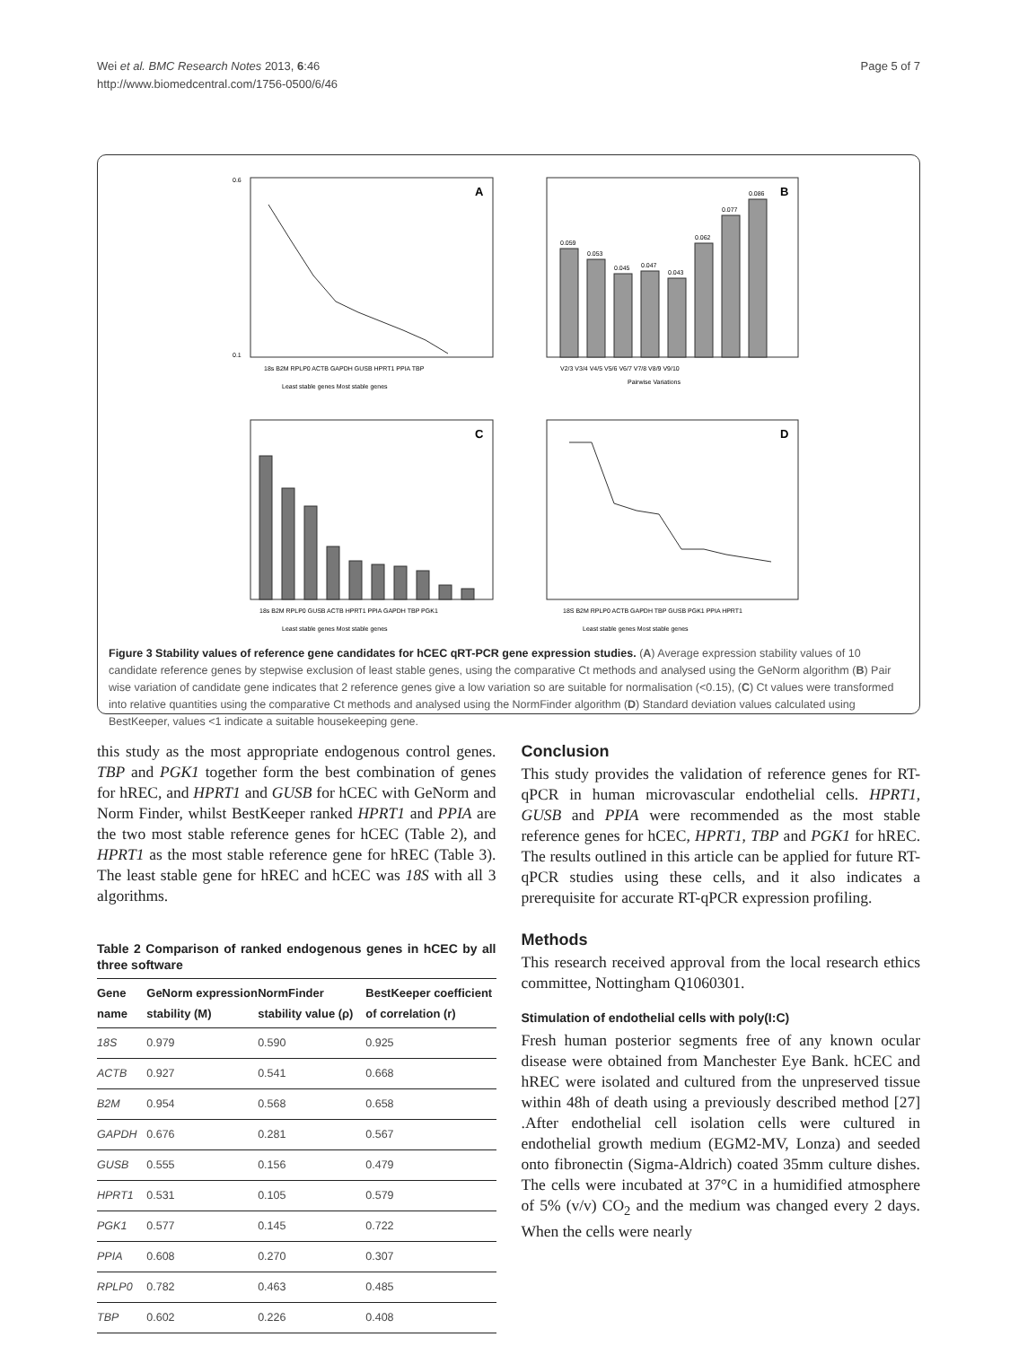Wei et al. BMC Research Notes 2013, 6:46
http://www.biomedcentral.com/1756-0500/6/46
Page 5 of 7
A
0.6
0.1
18s B2M RPLP0 ACTB GAPDH GUSB HPRT1 PPIA TBP
Least stable genes Most stable genes
B
0.059
0.053
0.045
0.047
0.043
0.062
0.077
0.086
V2/3 V3/4 V4/5 V5/6 V6/7 V7/8 V8/9 V9/10
Pairwise Variations
C
18s B2M RPLP0 GUSB ACTB HPRT1 PPIA GAPDH TBP PGK1
Least stable genes Most stable genes
D
18S B2M RPLP0 ACTB GAPDH TBP GUSB PGK1 PPIA HPRT1
Least stable genes Most stable genes
Figure 3 Stability values of reference gene candidates for hCEC qRT-PCR gene expression studies. (A) Average expression stability values of 10 candidate reference genes by stepwise exclusion of least stable genes, using the comparative Ct methods and analysed using the GeNorm algorithm (B) Pair wise variation of candidate gene indicates that 2 reference genes give a low variation so are suitable for normalisation (<0.15), (C) Ct values were transformed into relative quantities using the comparative Ct methods and analysed using the NormFinder algorithm (D) Standard deviation values calculated using BestKeeper, values <1 indicate a suitable housekeeping gene.
this study as the most appropriate endogenous control genes. TBP and PGK1 together form the best combination of genes for hREC, and HPRT1 and GUSB for hCEC with GeNorm and Norm Finder, whilst BestKeeper ranked HPRT1 and PPIA are the two most stable reference genes for hCEC (Table 2), and HPRT1 as the most stable reference gene for hREC (Table 3). The least stable gene for hREC and hCEC was 18S with all 3 algorithms.
Table 2 Comparison of ranked endogenous genes in hCEC by all three software
| Gene name | GeNorm expression stability (M) | NormFinder stability value (ρ) | BestKeeper coefficient of correlation (r) |
| --- | --- | --- | --- |
| 18S | 0.979 | 0.590 | 0.925 |
| ACTB | 0.927 | 0.541 | 0.668 |
| B2M | 0.954 | 0.568 | 0.658 |
| GAPDH | 0.676 | 0.281 | 0.567 |
| GUSB | 0.555 | 0.156 | 0.479 |
| HPRT1 | 0.531 | 0.105 | 0.579 |
| PGK1 | 0.577 | 0.145 | 0.722 |
| PPIA | 0.608 | 0.270 | 0.307 |
| RPLP0 | 0.782 | 0.463 | 0.485 |
| TBP | 0.602 | 0.226 | 0.408 |
Conclusion
This study provides the validation of reference genes for RT-qPCR in human microvascular endothelial cells. HPRT1, GUSB and PPIA were recommended as the most stable reference genes for hCEC, HPRT1, TBP and PGK1 for hREC. The results outlined in this article can be applied for future RT-qPCR studies using these cells, and it also indicates a prerequisite for accurate RT-qPCR expression profiling.
Methods
This research received approval from the local research ethics committee, Nottingham Q1060301.
Stimulation of endothelial cells with poly(I:C)
Fresh human posterior segments free of any known ocular disease were obtained from Manchester Eye Bank. hCEC and hREC were isolated and cultured from the unpreserved tissue within 48h of death using a previously described method [27] .After endothelial cell isolation cells were cultured in endothelial growth medium (EGM2-MV, Lonza) and seeded onto fibronectin (Sigma-Aldrich) coated 35mm culture dishes. The cells were incubated at 37°C in a humidified atmosphere of 5% (v/v) CO<sub>2</sub> and the medium was changed every 2 days. When the cells were nearly